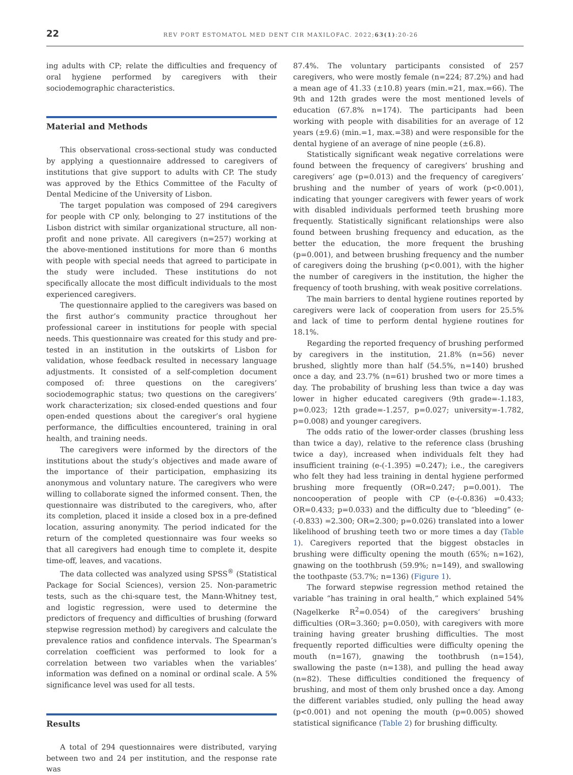22 REV PORT ESTOMATOL MED DENT CIR MAXILOFAC. 2022;63(1):20-26
ing adults with CP; relate the difficulties and frequency of oral hygiene performed by caregivers with their sociodemographic characteristics.
Material and Methods
This observational cross-sectional study was conducted by applying a questionnaire addressed to caregivers of institutions that give support to adults with CP. The study was approved by the Ethics Committee of the Faculty of Dental Medicine of the University of Lisbon.
The target population was composed of 294 caregivers for people with CP only, belonging to 27 institutions of the Lisbon district with similar organizational structure, all non-profit and none private. All caregivers (n=257) working at the above-mentioned institutions for more than 6 months with people with special needs that agreed to participate in the study were included. These institutions do not specifically allocate the most difficult individuals to the most experienced caregivers.
The questionnaire applied to the caregivers was based on the first author’s community practice throughout her professional career in institutions for people with special needs. This questionnaire was created for this study and pre-tested in an institution in the outskirts of Lisbon for validation, whose feedback resulted in necessary language adjustments. It consisted of a self-completion document composed of: three questions on the caregivers’ sociodemographic status; two questions on the caregivers’ work characterization; six closed-ended questions and four open-ended questions about the caregiver’s oral hygiene performance, the difficulties encountered, training in oral health, and training needs.
The caregivers were informed by the directors of the institutions about the study’s objectives and made aware of the importance of their participation, emphasizing its anonymous and voluntary nature. The caregivers who were willing to collaborate signed the informed consent. Then, the questionnaire was distributed to the caregivers, who, after its completion, placed it inside a closed box in a pre-defined location, assuring anonymity. The period indicated for the return of the completed questionnaire was four weeks so that all caregivers had enough time to complete it, despite time-off, leaves, and vacations.
The data collected was analyzed using SPSS<sup>®</sup> (Statistical Package for Social Sciences), version 25. Non-parametric tests, such as the chi-square test, the Mann-Whitney test, and logistic regression, were used to determine the predictors of frequency and difficulties of brushing (forward stepwise regression method) by caregivers and calculate the prevalence ratios and confidence intervals. The Spearman’s correlation coefficient was performed to look for a correlation between two variables when the variables’ information was defined on a nominal or ordinal scale. A 5% significance level was used for all tests.
Results
A total of 294 questionnaires were distributed, varying between two and 24 per institution, and the response rate was
87.4%. The voluntary participants consisted of 257 caregivers, who were mostly female (n=224; 87.2%) and had a mean age of 41.33 (±10.8) years (min.=21, max.=66). The 9th and 12th grades were the most mentioned levels of education (67.8% n=174). The participants had been working with people with disabilities for an average of 12 years (±9.6) (min.=1, max.=38) and were responsible for the dental hygiene of an average of nine people (±6.8).
Statistically significant weak negative correlations were found between the frequency of caregivers’ brushing and caregivers’ age (p=0.013) and the frequency of caregivers’ brushing and the number of years of work (p<0.001), indicating that younger caregivers with fewer years of work with disabled individuals performed teeth brushing more frequently. Statistically significant relationships were also found between brushing frequency and education, as the better the education, the more frequent the brushing (p=0.001), and between brushing frequency and the number of caregivers doing the brushing (p<0.001), with the higher the number of caregivers in the institution, the higher the frequency of tooth brushing, with weak positive correlations.
The main barriers to dental hygiene routines reported by caregivers were lack of cooperation from users for 25.5% and lack of time to perform dental hygiene routines for 18.1%.
Regarding the reported frequency of brushing performed by caregivers in the institution, 21.8% (n=56) never brushed, slightly more than half (54.5%, n=140) brushed once a day, and 23.7% (n=61) brushed two or more times a day. The probability of brushing less than twice a day was lower in higher educated caregivers (9th grade=-1.183, p=0.023; 12th grade=-1.257, p=0.027; university=-1.782, p=0.008) and younger caregivers.
The odds ratio of the lower-order classes (brushing less than twice a day), relative to the reference class (brushing twice a day), increased when individuals felt they had insufficient training (e-(-1.395) =0.247); i.e., the caregivers who felt they had less training in dental hygiene performed brushing more frequently (OR=0.247; p=0.001). The noncooperation of people with CP (e-(-0.836) =0.433; OR=0.433; p=0.033) and the difficulty due to “bleeding” (e-(-0.833) =2.300; OR=2.300; p=0.026) translated into a lower likelihood of brushing teeth two or more times a day (Table 1). Caregivers reported that the biggest obstacles in brushing were difficulty opening the mouth (65%; n=162), gnawing on the toothbrush (59.9%; n=149), and swallowing the toothpaste (53.7%; n=136) (Figure 1).
The forward stepwise regression method retained the variable “has training in oral health,” which explained 54% (Nagelkerke R<sup>2</sup>=0.054) of the caregivers’ brushing difficulties (OR=3.360; p=0.050), with caregivers with more training having greater brushing difficulties. The most frequently reported difficulties were difficulty opening the mouth (n=167), gnawing the toothbrush (n=154), swallowing the paste (n=138), and pulling the head away (n=82). These difficulties conditioned the frequency of brushing, and most of them only brushed once a day. Among the different variables studied, only pulling the head away (p<0.001) and not opening the mouth (p=0.005) showed statistical significance (Table 2) for brushing difficulty.